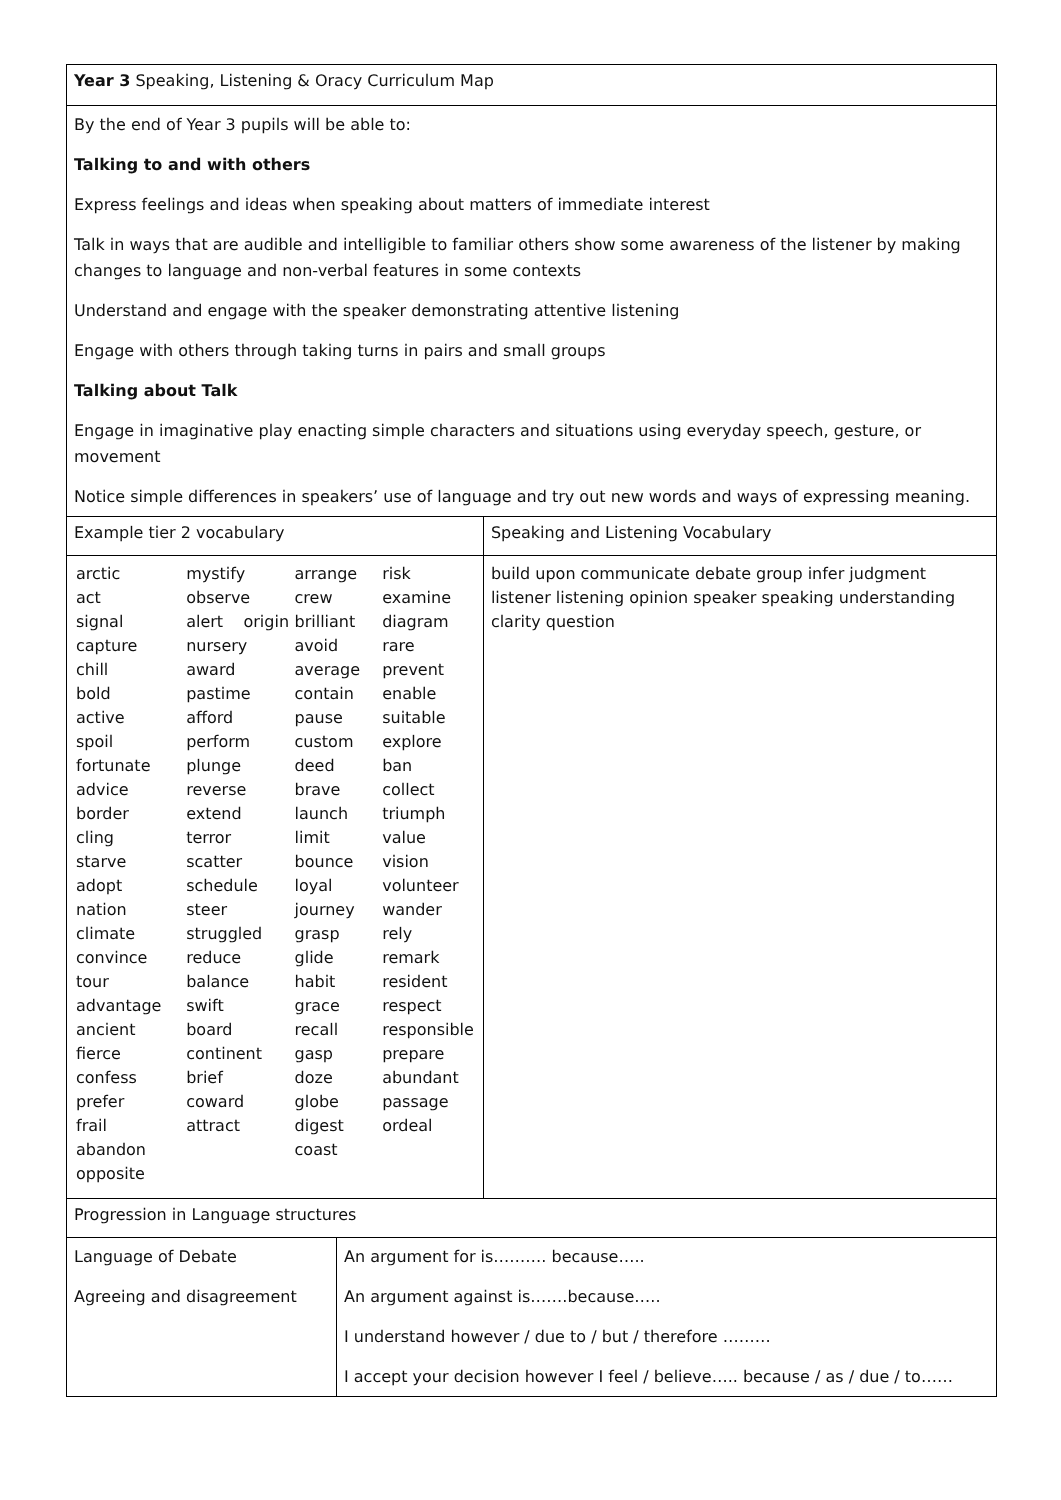| Year 3 Speaking, Listening & Oracy Curriculum Map | | |
| By the end of Year 3 pupils will be able to: Talking to and with others Express feelings and ideas when speaking about matters of immediate interest Talk in ways that are audible and intelligible to familiar others show some awareness of the listener by making changes to language and non-verbal features in some contexts Understand and engage with the speaker demonstrating attentive listening Engage with others through taking turns in pairs and small groups Talking about Talk Engage in imaginative play enacting simple characters and situations using everyday speech, gesture, or movement Notice simple differences in speakers’ use of language and try out new words and ways of expressing meaning. | | |
| Example tier 2 vocabulary | | Speaking and Listening Vocabulary |
| / arctic act signal capture chill bold active spoil fortunate advice border cling starve adopt nation climate convince tour advantage ancient fierce confess prefer frail abandon opposite / mystify observe alert origin nursery award pastime afford perform plunge reverse extend terror scatter schedule steer struggled reduce balance swift board continent brief coward attract / arrange crew brilliant avoid average contain pause custom deed brave launch limit bounce loyal journey grasp glide habit grace recall gasp doze globe digest coast / risk examine diagram rare prevent enable suitable explore ban collect triumph value vision volunteer wander rely remark resident respect responsible prepare abundant passage ordeal / | | build upon communicate debate group infer judgment listener listening opinion speaker speaking understanding clarity question |
| Progression in Language structures | | |
| Language of Debate Agreeing and disagreement | An argument for is………. because….. An argument against is…….because….. I understand however / due to / but / therefore ……… I accept your decision however I feel / believe….. because / as / due / to…… | |